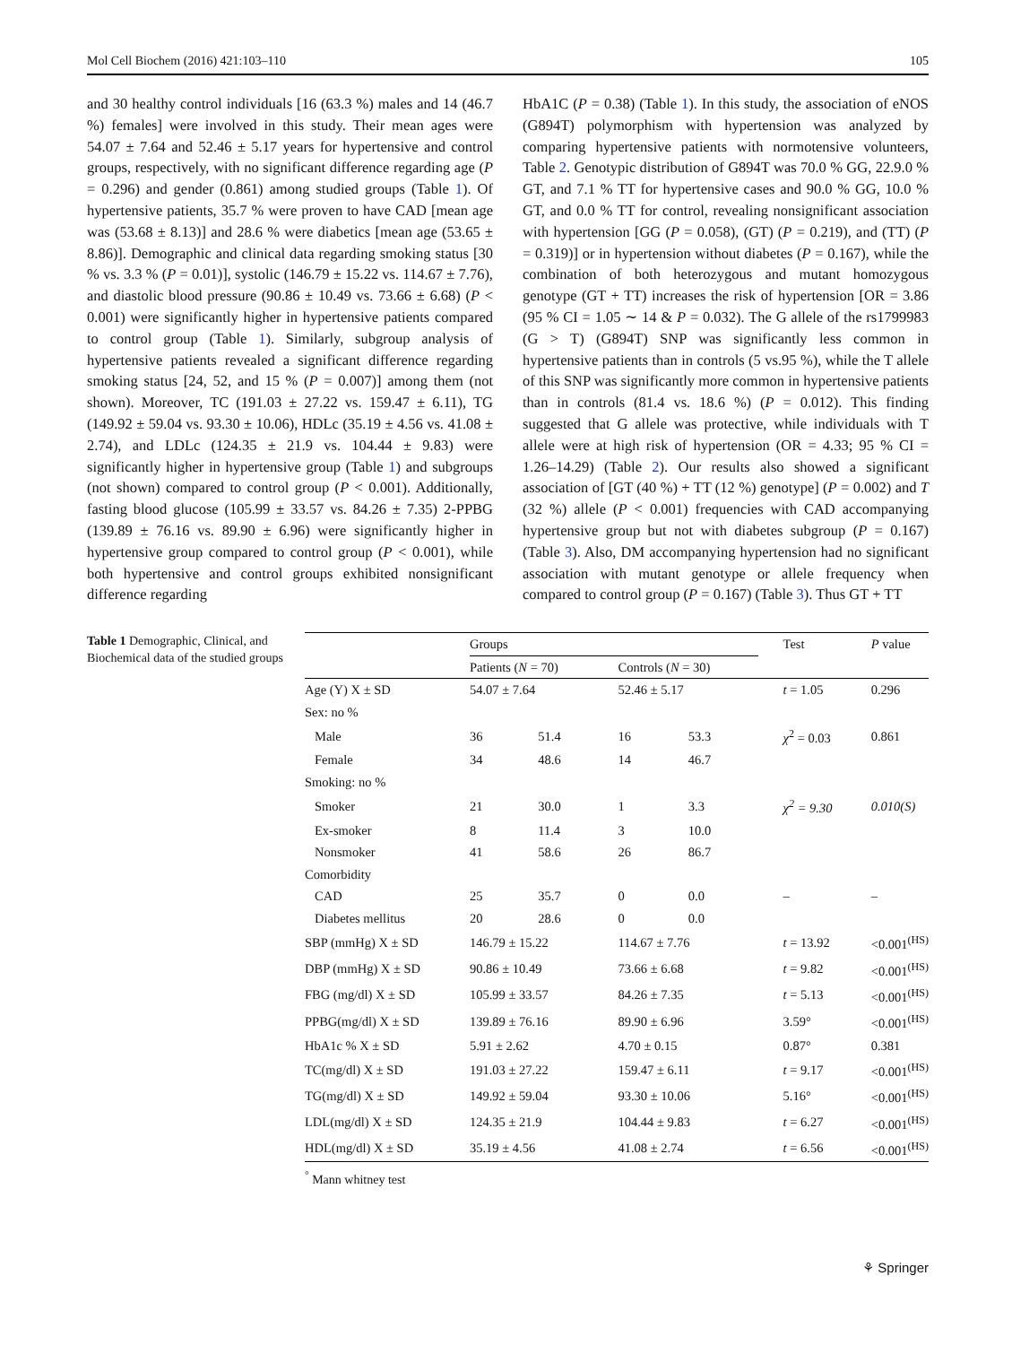Mol Cell Biochem (2016) 421:103–110 105
and 30 healthy control individuals [16 (63.3 %) males and 14 (46.7 %) females] were involved in this study. Their mean ages were 54.07 ± 7.64 and 52.46 ± 5.17 years for hypertensive and control groups, respectively, with no significant difference regarding age (P = 0.296) and gender (0.861) among studied groups (Table 1). Of hypertensive patients, 35.7 % were proven to have CAD [mean age was (53.68 ± 8.13)] and 28.6 % were diabetics [mean age (53.65 ± 8.86)]. Demographic and clinical data regarding smoking status [30 % vs. 3.3 % (P = 0.01)], systolic (146.79 ± 15.22 vs. 114.67 ± 7.76), and diastolic blood pressure (90.86 ± 10.49 vs. 73.66 ± 6.68) (P < 0.001) were significantly higher in hypertensive patients compared to control group (Table 1). Similarly, subgroup analysis of hypertensive patients revealed a significant difference regarding smoking status [24, 52, and 15 % (P = 0.007)] among them (not shown). Moreover, TC (191.03 ± 27.22 vs. 159.47 ± 6.11), TG (149.92 ± 59.04 vs. 93.30 ± 10.06), HDLc (35.19 ± 4.56 vs. 41.08 ± 2.74), and LDLc (124.35 ± 21.9 vs. 104.44 ± 9.83) were significantly higher in hypertensive group (Table 1) and subgroups (not shown) compared to control group (P < 0.001). Additionally, fasting blood glucose (105.99 ± 33.57 vs. 84.26 ± 7.35) 2-PPBG (139.89 ± 76.16 vs. 89.90 ± 6.96) were significantly higher in hypertensive group compared to control group (P < 0.001), while both hypertensive and control groups exhibited nonsignificant difference regarding
HbA1C (P = 0.38) (Table 1). In this study, the association of eNOS (G894T) polymorphism with hypertension was analyzed by comparing hypertensive patients with normotensive volunteers, Table 2. Genotypic distribution of G894T was 70.0 % GG, 22.9.0 % GT, and 7.1 % TT for hypertensive cases and 90.0 % GG, 10.0 % GT, and 0.0 % TT for control, revealing nonsignificant association with hypertension [GG (P = 0.058), (GT) (P = 0.219), and (TT) (P = 0.319)] or in hypertension without diabetes (P = 0.167), while the combination of both heterozygous and mutant homozygous genotype (GT + TT) increases the risk of hypertension [OR = 3.86 (95 % CI = 1.05 ∼ 14 & P = 0.032). The G allele of the rs1799983 (G > T) (G894T) SNP was significantly less common in hypertensive patients than in controls (5 vs.95 %), while the T allele of this SNP was significantly more common in hypertensive patients than in controls (81.4 vs. 18.6 %) (P = 0.012). This finding suggested that G allele was protective, while individuals with T allele were at high risk of hypertension (OR = 4.33; 95 % CI = 1.26–14.29) (Table 2). Our results also showed a significant association of [GT (40 %) + TT (12 %) genotype] (P = 0.002) and T (32 %) allele (P < 0.001) frequencies with CAD accompanying hypertensive group but not with diabetes subgroup (P = 0.167) (Table 3). Also, DM accompanying hypertension had no significant association with mutant genotype or allele frequency when compared to control group (P = 0.167) (Table 3). Thus GT + TT
Table 1 Demographic, Clinical, and Biochemical data of the studied groups
| | Groups | | | | | Test | P value |
| --- | --- | --- | --- | --- | --- | --- | --- |
| | Patients ( N = 70) | | Controls ( N = 30) | | | | |
| Age (Y) X ± SD | 54.07 ± 7.64 | | 52.46 ± 5.17 | | | t = 1.05 | 0.296 |
| Sex: no % | | | | | | | |
| Male | 36 | 51.4 | 16 | 53.3 | | χ<sup>2</sup> = 0.03 | 0.861 |
| Female | 34 | 48.6 | 14 | 46.7 | | | |
| Smoking: no % | | | | | | | |
| Smoker | 21 | 30.0 | 1 | 3.3 | | χ<sup>2</sup> = 9.30 | 0.010(S) |
| Ex-smoker | 8 | 11.4 | 3 | 10.0 | | | |
| Nonsmoker | 41 | 58.6 | 26 | 86.7 | | | |
| Comorbidity | | | | | | | |
| CAD | 25 | 35.7 | 0 | 0.0 | | – | – |
| Diabetes mellitus | 20 | 28.6 | 0 | 0.0 | | | |
| SBP (mmHg) X ± SD | 146.79 ± 15.22 | | 114.67 ± 7.76 | | | t = 13.92 | <0.001<sup>(HS)</sup> |
| DBP (mmHg) X ± SD | 90.86 ± 10.49 | | 73.66 ± 6.68 | | | t = 9.82 | <0.001<sup>(HS)</sup> |
| FBG (mg/dl) X ± SD | 105.99 ± 33.57 | | 84.26 ± 7.35 | | | t = 5.13 | <0.001<sup>(HS)</sup> |
| PPBG(mg/dl) X ± SD | 139.89 ± 76.16 | | 89.90 ± 6.96 | | | 3.59° | <0.001<sup>(HS)</sup> |
| HbA1c % X ± SD | 5.91 ± 2.62 | | 4.70 ± 0.15 | | | 0.87° | 0.381 |
| TC(mg/dl) X ± SD | 191.03 ± 27.22 | | 159.47 ± 6.11 | | | t = 9.17 | <0.001<sup>(HS)</sup> |
| TG(mg/dl) X ± SD | 149.92 ± 59.04 | | 93.30 ± 10.06 | | | 5.16° | <0.001<sup>(HS)</sup> |
| LDL(mg/dl) X ± SD | 124.35 ± 21.9 | | 104.44 ± 9.83 | | | t = 6.27 | <0.001<sup>(HS)</sup> |
| HDL(mg/dl) X ± SD | 35.19 ± 4.56 | | 41.08 ± 2.74 | | | t = 6.56 | <0.001<sup>(HS)</sup> |
<sup>°</sup> Mann whitney test
⚘ Springer